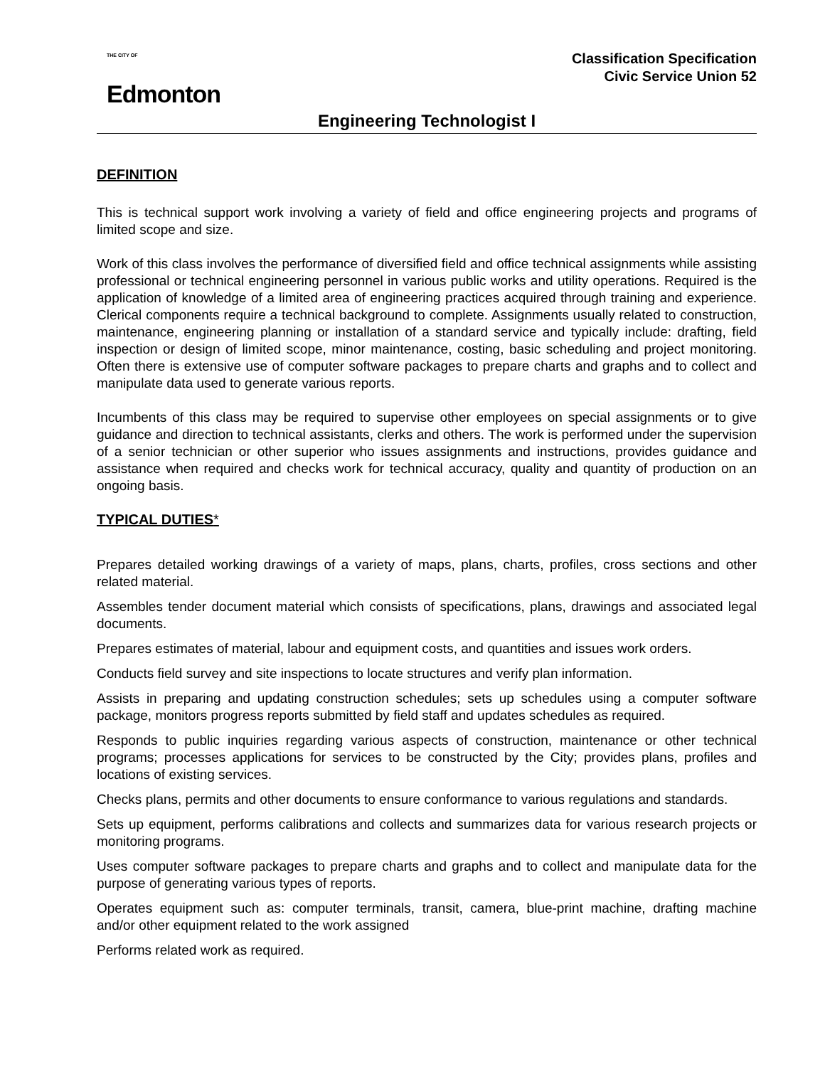THE CITY OF
Edmonton
Classification Specification
Civic Service Union 52
Engineering Technologist I
DEFINITION
This is technical support work involving a variety of field and office engineering projects and programs of limited scope and size.
Work of this class involves the performance of diversified field and office technical assignments while assisting professional or technical engineering personnel in various public works and utility operations. Required is the application of knowledge of a limited area of engineering practices acquired through training and experience. Clerical components require a technical background to complete. Assignments usually related to construction, maintenance, engineering planning or installation of a standard service and typically include: drafting, field inspection or design of limited scope, minor maintenance, costing, basic scheduling and project monitoring. Often there is extensive use of computer software packages to prepare charts and graphs and to collect and manipulate data used to generate various reports.
Incumbents of this class may be required to supervise other employees on special assignments or to give guidance and direction to technical assistants, clerks and others. The work is performed under the supervision of a senior technician or other superior who issues assignments and instructions, provides guidance and assistance when required and checks work for technical accuracy, quality and quantity of production on an ongoing basis.
TYPICAL DUTIES*
Prepares detailed working drawings of a variety of maps, plans, charts, profiles, cross sections and other related material.
Assembles tender document material which consists of specifications, plans, drawings and associated legal documents.
Prepares estimates of material, labour and equipment costs, and quantities and issues work orders.
Conducts field survey and site inspections to locate structures and verify plan information.
Assists in preparing and updating construction schedules; sets up schedules using a computer software package, monitors progress reports submitted by field staff and updates schedules as required.
Responds to public inquiries regarding various aspects of construction, maintenance or other technical programs; processes applications for services to be constructed by the City; provides plans, profiles and locations of existing services.
Checks plans, permits and other documents to ensure conformance to various regulations and standards.
Sets up equipment, performs calibrations and collects and summarizes data for various research projects or monitoring programs.
Uses computer software packages to prepare charts and graphs and to collect and manipulate data for the purpose of generating various types of reports.
Operates equipment such as: computer terminals, transit, camera, blue-print machine, drafting machine and/or other equipment related to the work assigned
Performs related work as required.